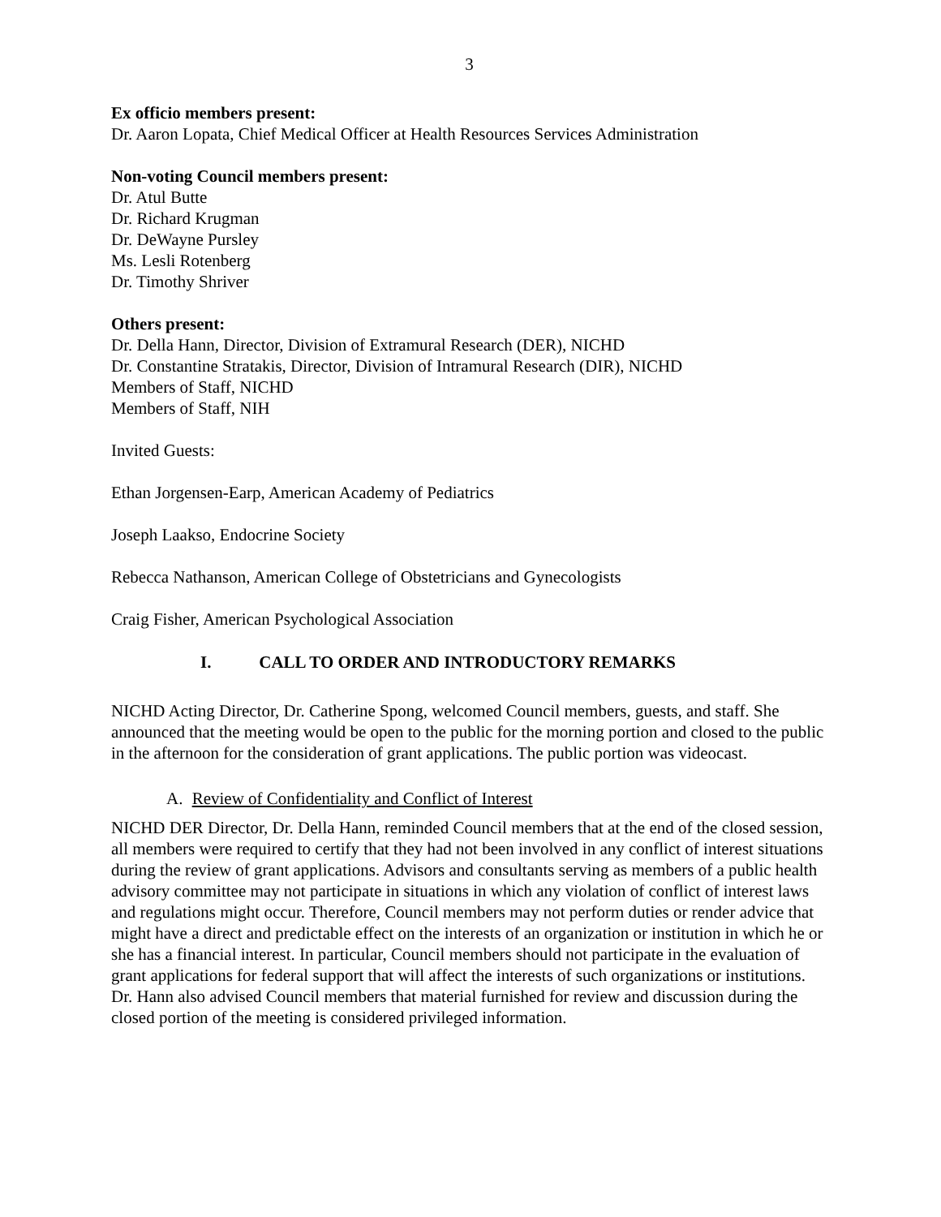3
Ex officio members present:
Dr. Aaron Lopata, Chief Medical Officer at Health Resources Services Administration
Non-voting Council members present:
Dr. Atul Butte
Dr. Richard Krugman
Dr. DeWayne Pursley
Ms. Lesli Rotenberg
Dr. Timothy Shriver
Others present:
Dr. Della Hann, Director, Division of Extramural Research (DER), NICHD
Dr. Constantine Stratakis, Director, Division of Intramural Research (DIR), NICHD
Members of Staff, NICHD
Members of Staff, NIH
Invited Guests:
Ethan Jorgensen-Earp, American Academy of Pediatrics
Joseph Laakso, Endocrine Society
Rebecca Nathanson, American College of Obstetricians and Gynecologists
Craig Fisher, American Psychological Association
I. CALL TO ORDER AND INTRODUCTORY REMARKS
NICHD Acting Director, Dr. Catherine Spong, welcomed Council members, guests, and staff. She announced that the meeting would be open to the public for the morning portion and closed to the public in the afternoon for the consideration of grant applications. The public portion was videocast.
A. Review of Confidentiality and Conflict of Interest
NICHD DER Director, Dr. Della Hann, reminded Council members that at the end of the closed session, all members were required to certify that they had not been involved in any conflict of interest situations during the review of grant applications. Advisors and consultants serving as members of a public health advisory committee may not participate in situations in which any violation of conflict of interest laws and regulations might occur. Therefore, Council members may not perform duties or render advice that might have a direct and predictable effect on the interests of an organization or institution in which he or she has a financial interest. In particular, Council members should not participate in the evaluation of grant applications for federal support that will affect the interests of such organizations or institutions. Dr. Hann also advised Council members that material furnished for review and discussion during the closed portion of the meeting is considered privileged information.